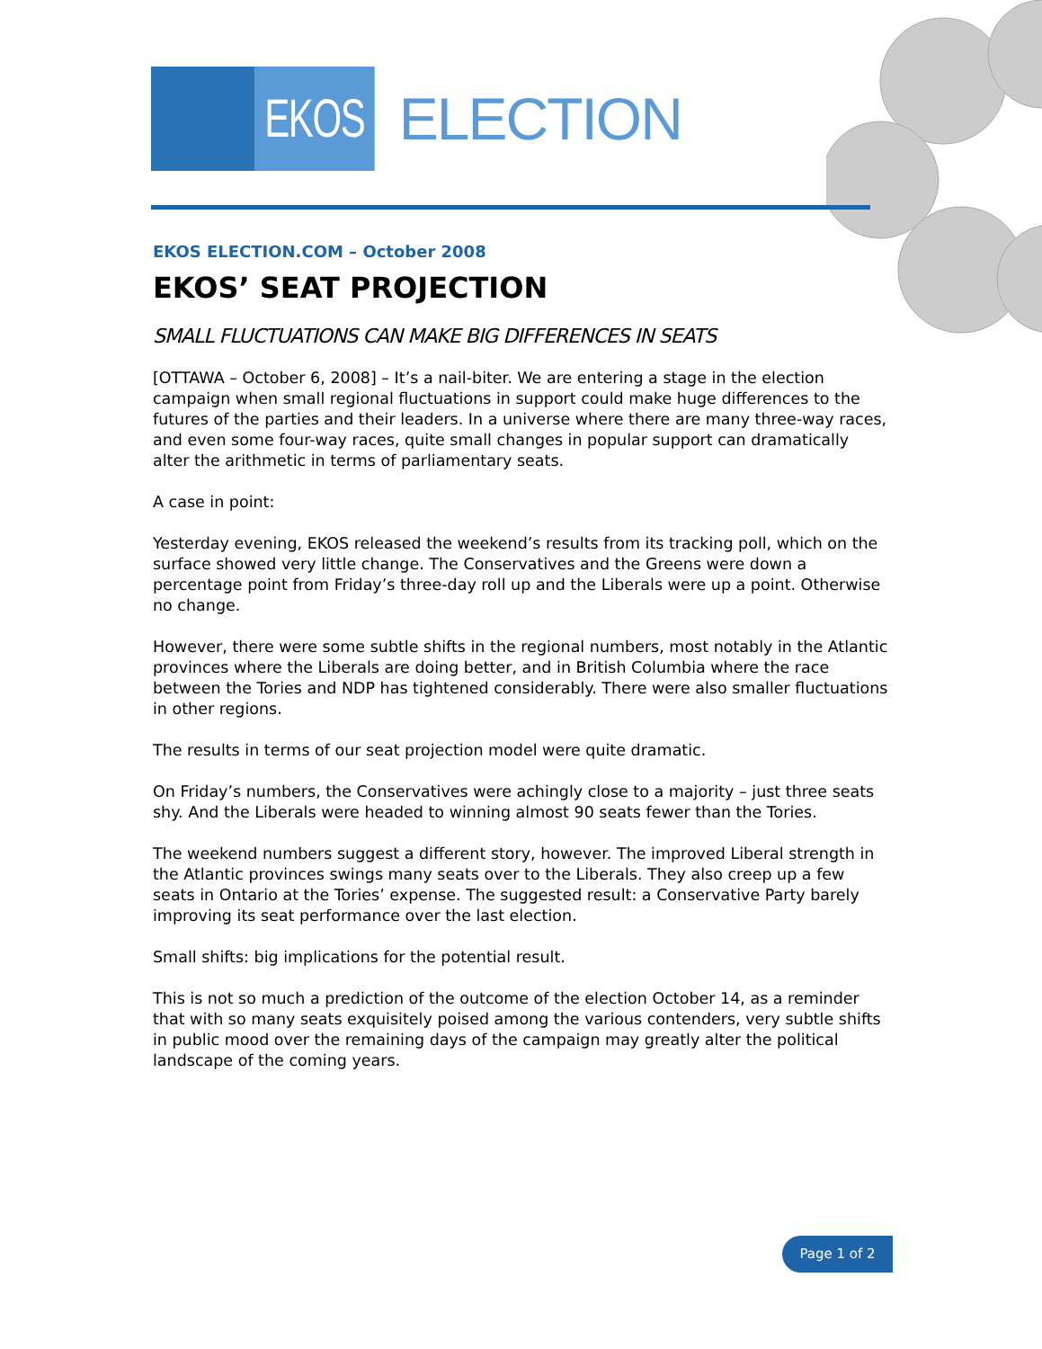EKOS
ELECTION
EKOS ELECTION.COM – October 2008
EKOS’ SEAT PROJECTION
SMALL FLUCTUATIONS CAN MAKE BIG DIFFERENCES IN SEATS
[OTTAWA – October 6, 2008] – It’s a nail-biter. We are entering a stage in the election campaign when small regional fluctuations in support could make huge differences to the futures of the parties and their leaders. In a universe where there are many three-way races, and even some four-way races, quite small changes in popular support can dramatically alter the arithmetic in terms of parliamentary seats.
A case in point:
Yesterday evening, EKOS released the weekend’s results from its tracking poll, which on the surface showed very little change. The Conservatives and the Greens were down a percentage point from Friday’s three-day roll up and the Liberals were up a point. Otherwise no change.
However, there were some subtle shifts in the regional numbers, most notably in the Atlantic provinces where the Liberals are doing better, and in British Columbia where the race between the Tories and NDP has tightened considerably. There were also smaller fluctuations in other regions.
The results in terms of our seat projection model were quite dramatic.
On Friday’s numbers, the Conservatives were achingly close to a majority – just three seats shy. And the Liberals were headed to winning almost 90 seats fewer than the Tories.
The weekend numbers suggest a different story, however. The improved Liberal strength in the Atlantic provinces swings many seats over to the Liberals. They also creep up a few seats in Ontario at the Tories’ expense. The suggested result: a Conservative Party barely improving its seat performance over the last election.
Small shifts: big implications for the potential result.
This is not so much a prediction of the outcome of the election October 14, as a reminder that with so many seats exquisitely poised among the various contenders, very subtle shifts in public mood over the remaining days of the campaign may greatly alter the political landscape of the coming years.
Page 1 of 2